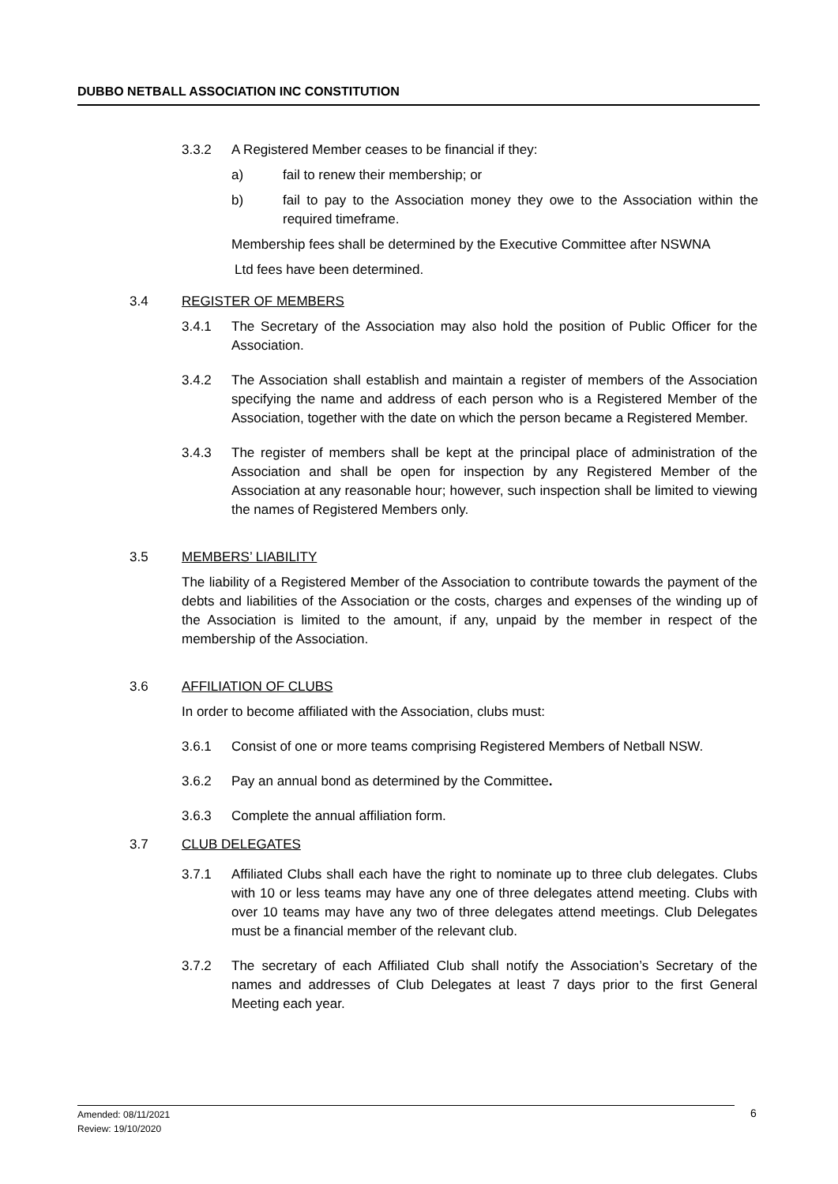DUBBO NETBALL ASSOCIATION INC CONSTITUTION
3.3.2 A Registered Member ceases to be financial if they:
a) fail to renew their membership; or
b) fail to pay to the Association money they owe to the Association within the required timeframe.
Membership fees shall be determined by the Executive Committee after NSWNA
Ltd fees have been determined.
3.4 REGISTER OF MEMBERS
3.4.1 The Secretary of the Association may also hold the position of Public Officer for the Association.
3.4.2 The Association shall establish and maintain a register of members of the Association specifying the name and address of each person who is a Registered Member of the Association, together with the date on which the person became a Registered Member.
3.4.3 The register of members shall be kept at the principal place of administration of the Association and shall be open for inspection by any Registered Member of the Association at any reasonable hour; however, such inspection shall be limited to viewing the names of Registered Members only.
3.5 MEMBERS’ LIABILITY
The liability of a Registered Member of the Association to contribute towards the payment of the debts and liabilities of the Association or the costs, charges and expenses of the winding up of the Association is limited to the amount, if any, unpaid by the member in respect of the membership of the Association.
3.6 AFFILIATION OF CLUBS
In order to become affiliated with the Association, clubs must:
3.6.1 Consist of one or more teams comprising Registered Members of Netball NSW.
3.6.2 Pay an annual bond as determined by the Committee.
3.6.3 Complete the annual affiliation form.
3.7 CLUB DELEGATES
3.7.1 Affiliated Clubs shall each have the right to nominate up to three club delegates. Clubs with 10 or less teams may have any one of three delegates attend meeting. Clubs with over 10 teams may have any two of three delegates attend meetings. Club Delegates must be a financial member of the relevant club.
3.7.2 The secretary of each Affiliated Club shall notify the Association’s Secretary of the names and addresses of Club Delegates at least 7 days prior to the first General Meeting each year.
Amended: 08/11/2021
Review: 19/10/2020
6